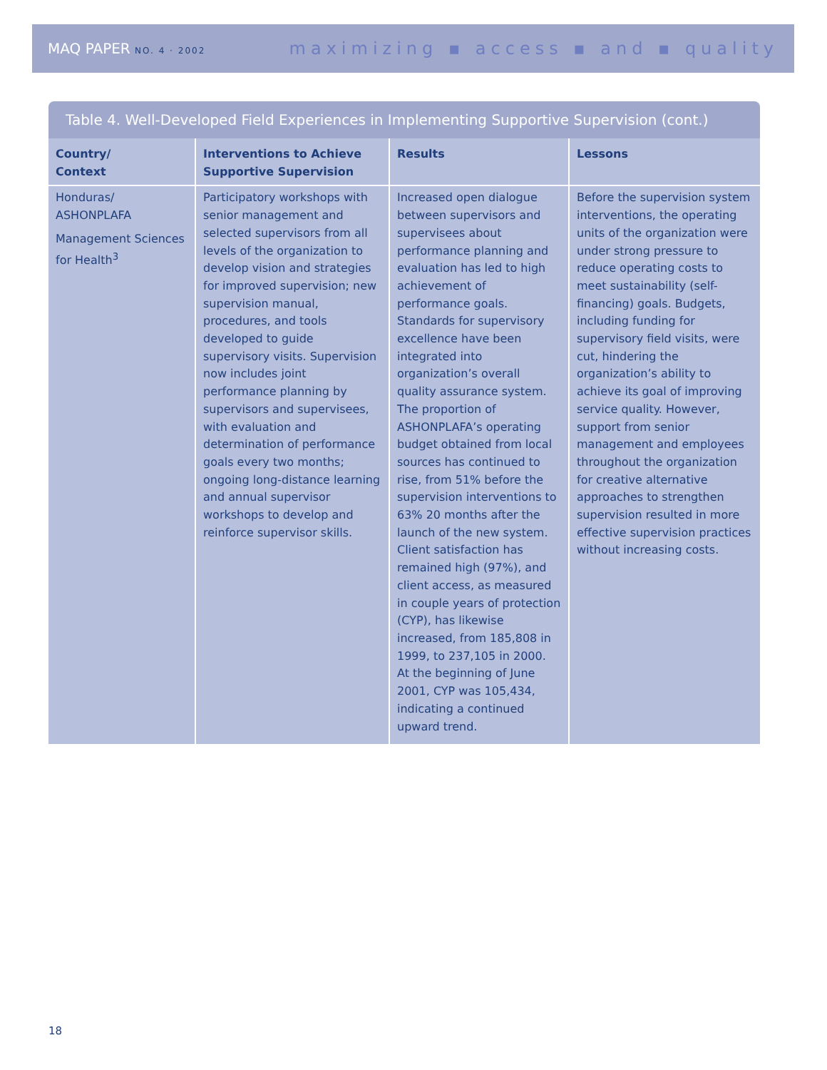MAQ PAPER NO. 4 · 2002
maximizing ▪ access ▪ and ▪ quality
Table 4. Well-Developed Field Experiences in Implementing Supportive Supervision (cont.)
| Country/ Context | Interventions to Achieve Supportive Supervision | Results | Lessons |
| --- | --- | --- | --- |
| Honduras/ ASHONPLAFA Management Sciences for Health<sup>3</sup> | Participatory workshops with senior management and selected supervisors from all levels of the organization to develop vision and strategies for improved supervision; new supervision manual, procedures, and tools developed to guide supervisory visits. Supervision now includes joint performance planning by supervisors and supervisees, with evaluation and determination of performance goals every two months; ongoing long-distance learning and annual supervisor workshops to develop and reinforce supervisor skills. | Increased open dialogue between supervisors and supervisees about performance planning and evaluation has led to high achievement of performance goals. Standards for supervisory excellence have been integrated into organization’s overall quality assurance system. The proportion of ASHONPLAFA’s operating budget obtained from local sources has continued to rise, from 51% before the supervision interventions to 63% 20 months after the launch of the new system. Client satisfaction has remained high (97%), and client access, as measured in couple years of protection (CYP), has likewise increased, from 185,808 in 1999, to 237,105 in 2000. At the beginning of June 2001, CYP was 105,434, indicating a continued upward trend. | Before the supervision system interventions, the operating units of the organization were under strong pressure to reduce operating costs to meet sustainability (self-financing) goals. Budgets, including funding for supervisory field visits, were cut, hindering the organization’s ability to achieve its goal of improving service quality. However, support from senior management and employees throughout the organization for creative alternative approaches to strengthen supervision resulted in more effective supervision practices without increasing costs. |
18